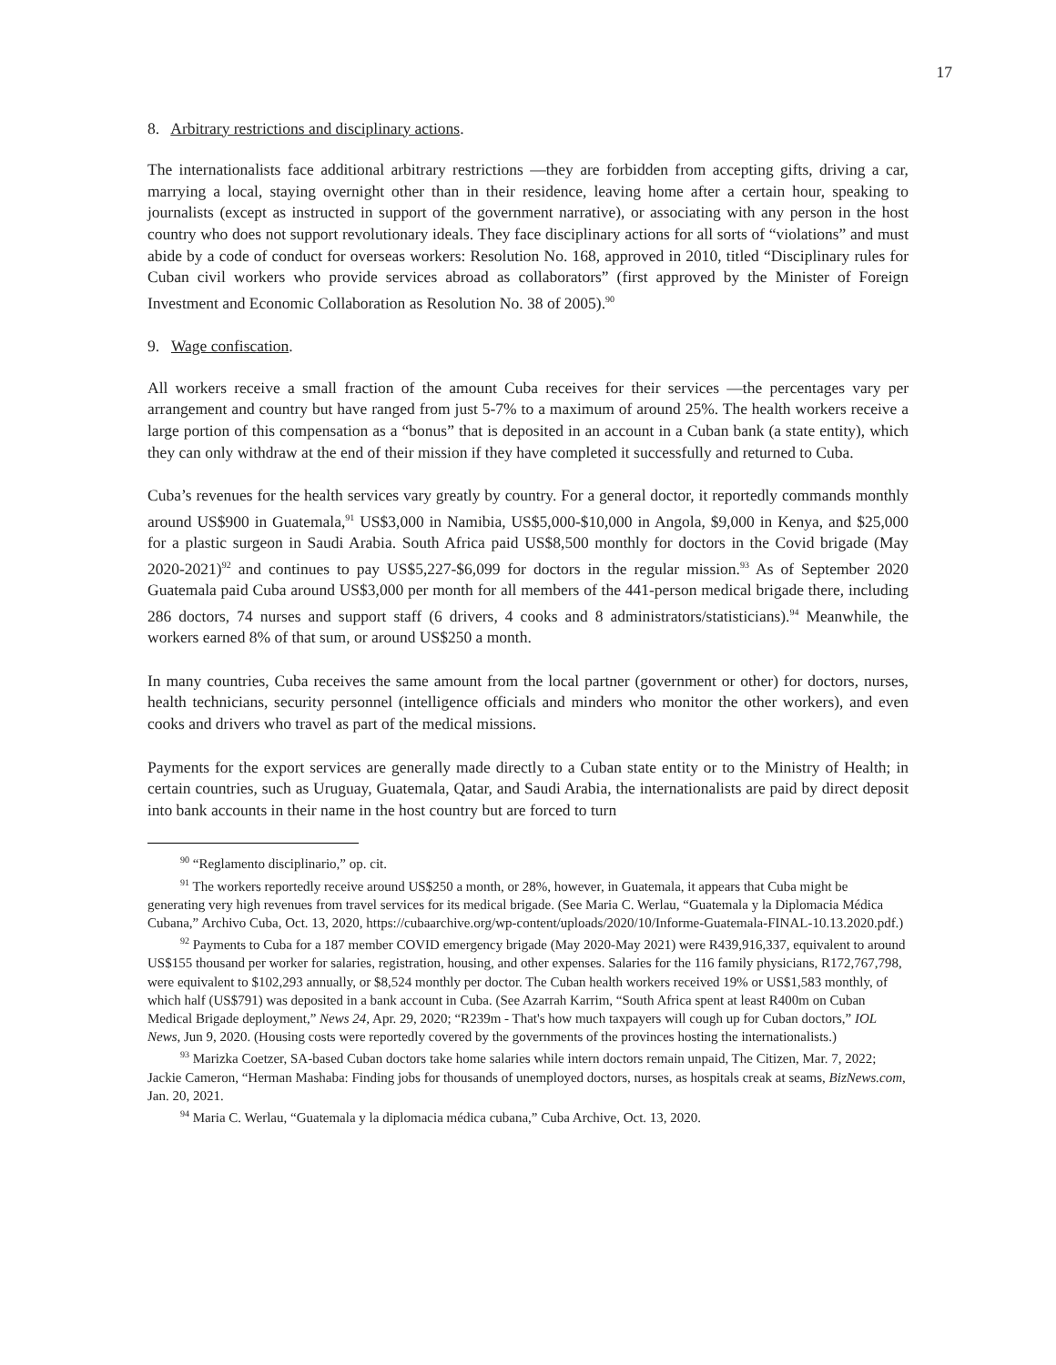17
8. Arbitrary restrictions and disciplinary actions.
The internationalists face additional arbitrary restrictions —they are forbidden from accepting gifts, driving a car, marrying a local, staying overnight other than in their residence, leaving home after a certain hour, speaking to journalists (except as instructed in support of the government narrative), or associating with any person in the host country who does not support revolutionary ideals. They face disciplinary actions for all sorts of “violations” and must abide by a code of conduct for overseas workers: Resolution No. 168, approved in 2010, titled “Disciplinary rules for Cuban civil workers who provide services abroad as collaborators” (first approved by the Minister of Foreign Investment and Economic Collaboration as Resolution No. 38 of 2005).<sup>90</sup>
9. Wage confiscation.
All workers receive a small fraction of the amount Cuba receives for their services —the percentages vary per arrangement and country but have ranged from just 5-7% to a maximum of around 25%. The health workers receive a large portion of this compensation as a “bonus” that is deposited in an account in a Cuban bank (a state entity), which they can only withdraw at the end of their mission if they have completed it successfully and returned to Cuba.
Cuba’s revenues for the health services vary greatly by country. For a general doctor, it reportedly commands monthly around US$900 in Guatemala,<sup>91</sup> US$3,000 in Namibia, US$5,000-$10,000 in Angola, $9,000 in Kenya, and $25,000 for a plastic surgeon in Saudi Arabia. South Africa paid US$8,500 monthly for doctors in the Covid brigade (May 2020-2021)<sup>92</sup> and continues to pay US$5,227-$6,099 for doctors in the regular mission.<sup>93</sup> As of September 2020 Guatemala paid Cuba around US$3,000 per month for all members of the 441-person medical brigade there, including 286 doctors, 74 nurses and support staff (6 drivers, 4 cooks and 8 administrators/statisticians).<sup>94</sup> Meanwhile, the workers earned 8% of that sum, or around US$250 a month.
In many countries, Cuba receives the same amount from the local partner (government or other) for doctors, nurses, health technicians, security personnel (intelligence officials and minders who monitor the other workers), and even cooks and drivers who travel as part of the medical missions.
Payments for the export services are generally made directly to a Cuban state entity or to the Ministry of Health; in certain countries, such as Uruguay, Guatemala, Qatar, and Saudi Arabia, the internationalists are paid by direct deposit into bank accounts in their name in the host country but are forced to turn
<sup>90</sup> “Reglamento disciplinario,” op. cit.
<sup>91</sup> The workers reportedly receive around US$250 a month, or 28%, however, in Guatemala, it appears that Cuba might be generating very high revenues from travel services for its medical brigade. (See Maria C. Werlau, “Guatemala y la Diplomacia Médica Cubana,” Archivo Cuba, Oct. 13, 2020, https://cubaarchive.org/wp-content/uploads/2020/10/Informe-Guatemala-FINAL-10.13.2020.pdf.)
<sup>92</sup> Payments to Cuba for a 187 member COVID emergency brigade (May 2020-May 2021) were R439,916,337, equivalent to around US$155 thousand per worker for salaries, registration, housing, and other expenses. Salaries for the 116 family physicians, R172,767,798, were equivalent to $102,293 annually, or $8,524 monthly per doctor. The Cuban health workers received 19% or US$1,583 monthly, of which half (US$791) was deposited in a bank account in Cuba. (See Azarrah Karrim, “South Africa spent at least R400m on Cuban Medical Brigade deployment,” News 24, Apr. 29, 2020; “R239m - That's how much taxpayers will cough up for Cuban doctors,” IOL News, Jun 9, 2020. (Housing costs were reportedly covered by the governments of the provinces hosting the internationalists.)
<sup>93</sup> Marizka Coetzer, SA-based Cuban doctors take home salaries while intern doctors remain unpaid, The Citizen, Mar. 7, 2022; Jackie Cameron, “Herman Mashaba: Finding jobs for thousands of unemployed doctors, nurses, as hospitals creak at seams, BizNews.com, Jan. 20, 2021.
<sup>94</sup> Maria C. Werlau, “Guatemala y la diplomacia médica cubana,” Cuba Archive, Oct. 13, 2020.